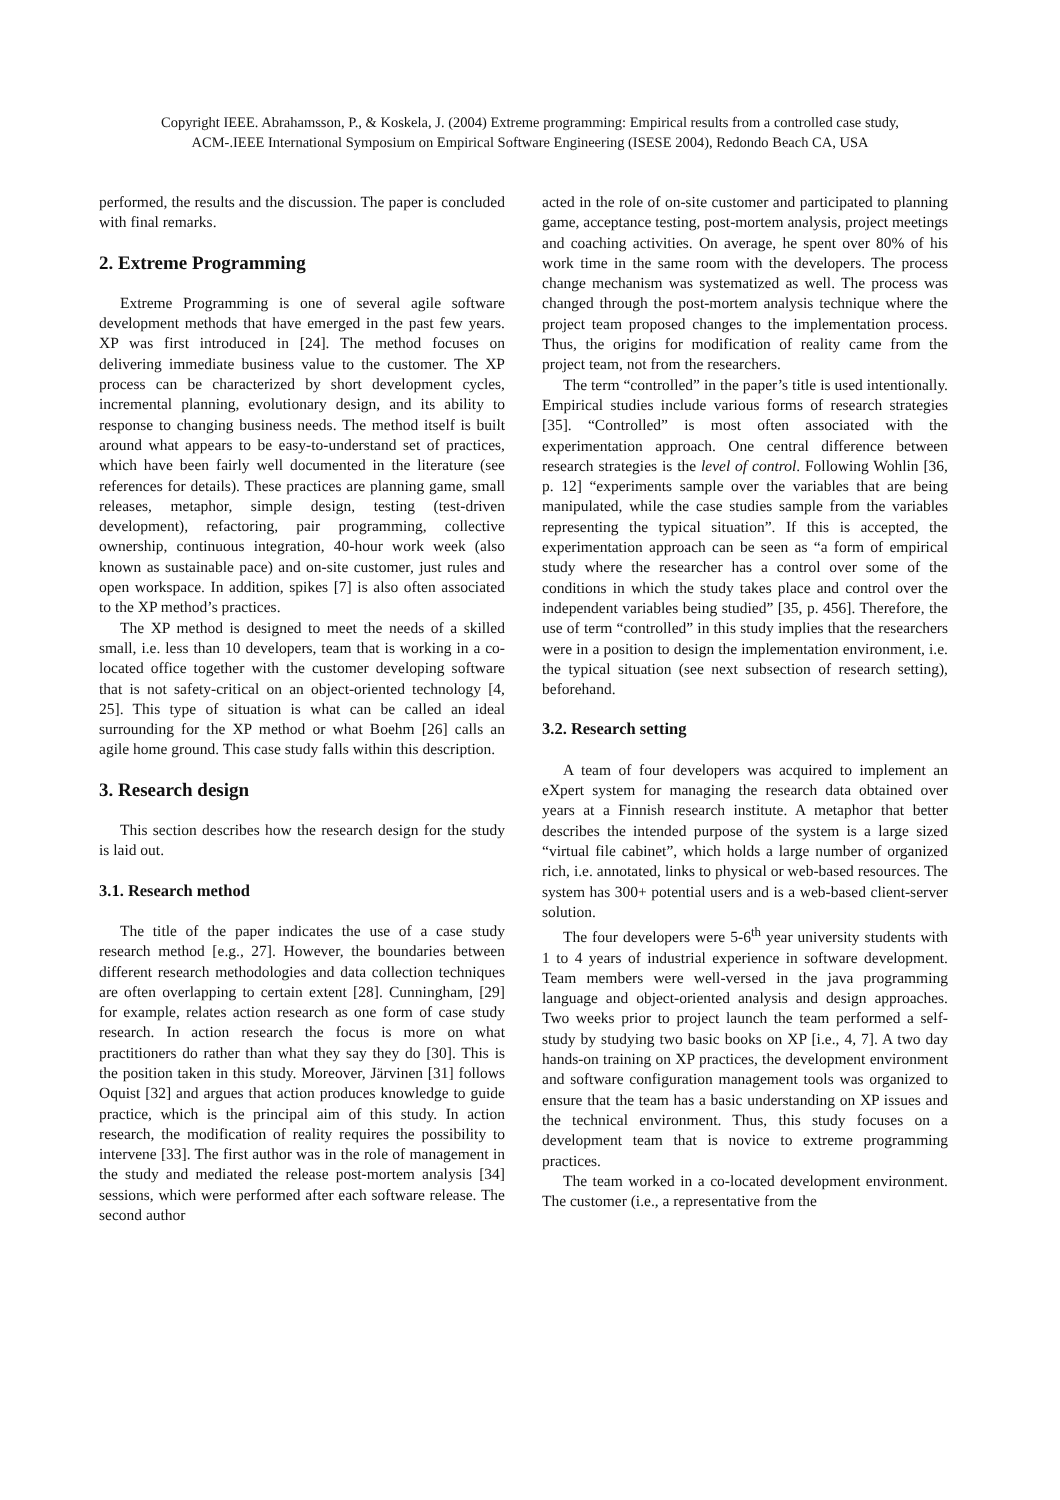Copyright IEEE. Abrahamsson, P., & Koskela, J. (2004) Extreme programming: Empirical results from a controlled case study,
ACM-.IEEE International Symposium on Empirical Software Engineering (ISESE 2004), Redondo Beach CA, USA
performed, the results and the discussion. The paper is concluded with final remarks.
2. Extreme Programming
Extreme Programming is one of several agile software development methods that have emerged in the past few years. XP was first introduced in [24]. The method focuses on delivering immediate business value to the customer. The XP process can be characterized by short development cycles, incremental planning, evolutionary design, and its ability to response to changing business needs. The method itself is built around what appears to be easy-to-understand set of practices, which have been fairly well documented in the literature (see references for details). These practices are planning game, small releases, metaphor, simple design, testing (test-driven development), refactoring, pair programming, collective ownership, continuous integration, 40-hour work week (also known as sustainable pace) and on-site customer, just rules and open workspace. In addition, spikes [7] is also often associated to the XP method’s practices.
The XP method is designed to meet the needs of a skilled small, i.e. less than 10 developers, team that is working in a co-located office together with the customer developing software that is not safety-critical on an object-oriented technology [4, 25]. This type of situation is what can be called an ideal surrounding for the XP method or what Boehm [26] calls an agile home ground. This case study falls within this description.
3. Research design
This section describes how the research design for the study is laid out.
3.1. Research method
The title of the paper indicates the use of a case study research method [e.g., 27]. However, the boundaries between different research methodologies and data collection techniques are often overlapping to certain extent [28]. Cunningham, [29] for example, relates action research as one form of case study research. In action research the focus is more on what practitioners do rather than what they say they do [30]. This is the position taken in this study. Moreover, Järvinen [31] follows Oquist [32] and argues that action produces knowledge to guide practice, which is the principal aim of this study. In action research, the modification of reality requires the possibility to intervene [33]. The first author was in the role of management in the study and mediated the release post-mortem analysis [34] sessions, which were performed after each software release. The second author
acted in the role of on-site customer and participated to planning game, acceptance testing, post-mortem analysis, project meetings and coaching activities. On average, he spent over 80% of his work time in the same room with the developers. The process change mechanism was systematized as well. The process was changed through the post-mortem analysis technique where the project team proposed changes to the implementation process. Thus, the origins for modification of reality came from the project team, not from the researchers.
The term “controlled” in the paper’s title is used intentionally. Empirical studies include various forms of research strategies [35]. “Controlled” is most often associated with the experimentation approach. One central difference between research strategies is the level of control. Following Wohlin [36, p. 12] “experiments sample over the variables that are being manipulated, while the case studies sample from the variables representing the typical situation”. If this is accepted, the experimentation approach can be seen as “a form of empirical study where the researcher has a control over some of the conditions in which the study takes place and control over the independent variables being studied” [35, p. 456]. Therefore, the use of term “controlled” in this study implies that the researchers were in a position to design the implementation environment, i.e. the typical situation (see next subsection of research setting), beforehand.
3.2. Research setting
A team of four developers was acquired to implement an eXpert system for managing the research data obtained over years at a Finnish research institute. A metaphor that better describes the intended purpose of the system is a large sized “virtual file cabinet”, which holds a large number of organized rich, i.e. annotated, links to physical or web-based resources. The system has 300+ potential users and is a web-based client-server solution.
The four developers were 5-6<sup>th</sup> year university students with 1 to 4 years of industrial experience in software development. Team members were well-versed in the java programming language and object-oriented analysis and design approaches. Two weeks prior to project launch the team performed a self-study by studying two basic books on XP [i.e., 4, 7]. A two day hands-on training on XP practices, the development environment and software configuration management tools was organized to ensure that the team has a basic understanding on XP issues and the technical environment. Thus, this study focuses on a development team that is novice to extreme programming practices.
The team worked in a co-located development environment. The customer (i.e., a representative from the